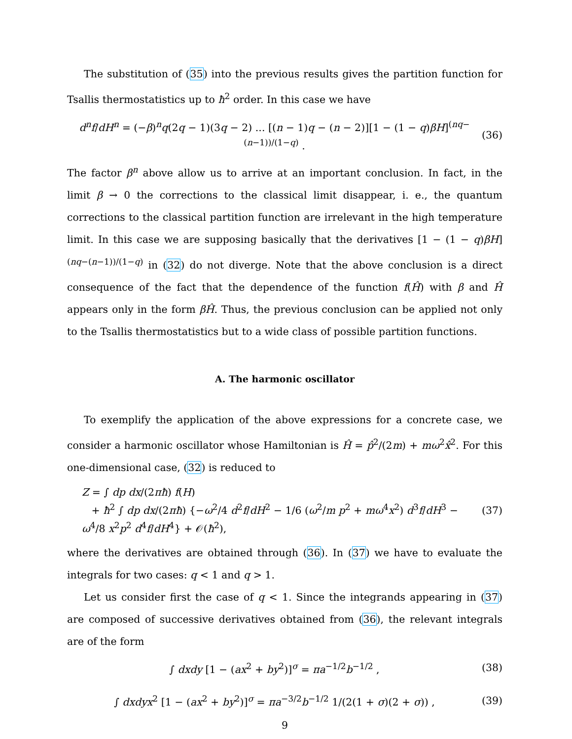The substitution of (35) into the previous results gives the partition function for Tsallis thermostatistics up to ħ<sup>2</sup> order. In this case we have
d<sup>n</sup>f/dH<sup>n</sup> = (−β)<sup>n</sup>q(2q − 1)(3q − 2) ... [(n − 1)q − (n − 2)][1 − (1 − q)βH]<sup>(nq−(n−1))/(1−q)</sup> . (36)
The factor β<sup>n</sup> above allow us to arrive at an important conclusion. In fact, in the limit β → 0 the corrections to the classical limit disappear, i. e., the quantum corrections to the classical partition function are irrelevant in the high temperature limit. In this case we are supposing basically that the derivatives [1 − (1 − q)βH]<sup>(nq−(n−1))/(1−q)</sup> in (32) do not diverge. Note that the above conclusion is a direct consequence of the fact that the dependence of the function f(Ĥ) with β and Ĥ appears only in the form βĤ. Thus, the previous conclusion can be applied not only to the Tsallis thermostatistics but to a wide class of possible partition functions.
A. The harmonic oscillator
To exemplify the application of the above expressions for a concrete case, we consider a harmonic oscillator whose Hamiltonian is Ĥ = p̂<sup>2</sup>/(2m) + mω<sup>2</sup>x̂<sup>2</sup>. For this one-dimensional case, (32) is reduced to
Z = ∫ dp dx/(2πħ) f(H)
+ ħ<sup>2</sup> ∫ dp dx/(2πħ) {−ω<sup>2</sup>/4 d<sup>2</sup>f/dH<sup>2</sup> − 1/6 (ω<sup>2</sup>/m p<sup>2</sup> + mω<sup>4</sup>x<sup>2</sup>) d<sup>3</sup>f/dH<sup>3</sup> − ω<sup>4</sup>/8 x<sup>2</sup>p<sup>2</sup> d<sup>4</sup>f/dH<sup>4</sup>} + 𝒪(ħ<sup>2</sup>), (37)
where the derivatives are obtained through (36). In (37) we have to evaluate the integrals for two cases: q < 1 and q > 1.
Let us consider first the case of q < 1. Since the integrands appearing in (37) are composed of successive derivatives obtained from (36), the relevant integrals are of the form
∫ dxdy [1 − (ax<sup>2</sup> + by<sup>2</sup>)]<sup>σ</sup> = πa<sup>−1/2</sup>b<sup>−1/2</sup> , (38)
∫ dxdyx<sup>2</sup> [1 − (ax<sup>2</sup> + by<sup>2</sup>)]<sup>σ</sup> = πa<sup>−3/2</sup>b<sup>−1/2</sup> 1/(2(1 + σ)(2 + σ)) , (39)
9